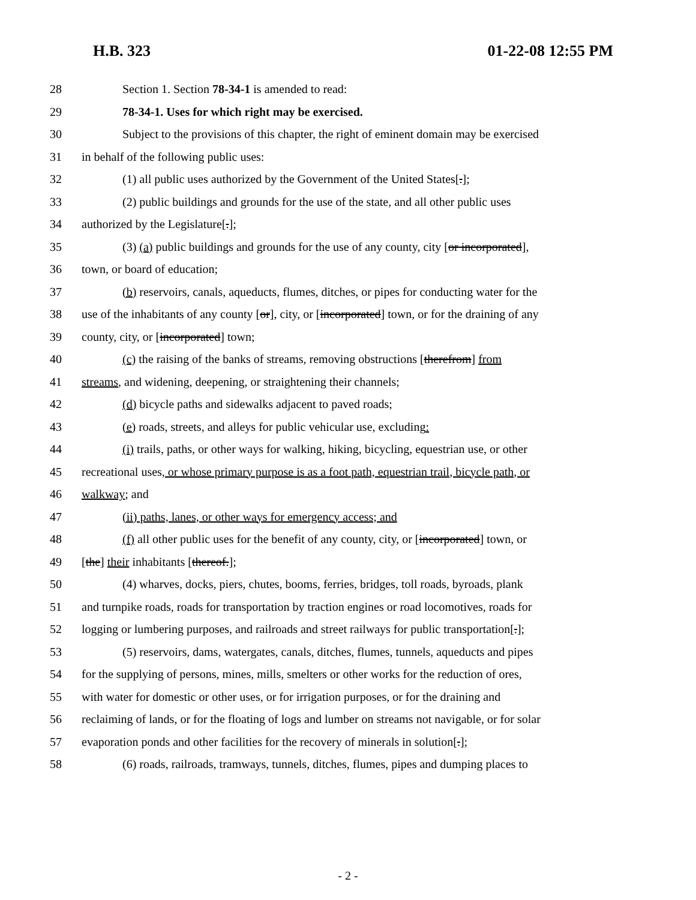H.B. 323 01-22-08 12:55 PM
28 Section 1. Section 78-34-1 is amended to read:
29 78-34-1. Uses for which right may be exercised.
30 Subject to the provisions of this chapter, the right of eminent domain may be exercised
31 in behalf of the following public uses:
32 (1) all public uses authorized by the Government of the United States[.];
33 (2) public buildings and grounds for the use of the state, and all other public uses
34 authorized by the Legislature[.];
35 (3) (a) public buildings and grounds for the use of any county, city [or incorporated],
36 town, or board of education;
37 (b) reservoirs, canals, aqueducts, flumes, ditches, or pipes for conducting water for the
38 use of the inhabitants of any county [or], city, or [incorporated] town, or for the draining of any
39 county, city, or [incorporated] town;
40 (c) the raising of the banks of streams, removing obstructions [therefrom] from
41 streams, and widening, deepening, or straightening their channels;
42 (d) bicycle paths and sidewalks adjacent to paved roads;
43 (e) roads, streets, and alleys for public vehicular use, excluding:
44 (i) trails, paths, or other ways for walking, hiking, bicycling, equestrian use, or other
45 recreational uses, or whose primary purpose is as a foot path, equestrian trail, bicycle path, or
46 walkway; and
47 (ii) paths, lanes, or other ways for emergency access; and
48 (f) all other public uses for the benefit of any county, city, or [incorporated] town, or
49 [the] their inhabitants [thereof.];
50 (4) wharves, docks, piers, chutes, booms, ferries, bridges, toll roads, byroads, plank
51 and turnpike roads, roads for transportation by traction engines or road locomotives, roads for
52 logging or lumbering purposes, and railroads and street railways for public transportation[.];
53 (5) reservoirs, dams, watergates, canals, ditches, flumes, tunnels, aqueducts and pipes
54 for the supplying of persons, mines, mills, smelters or other works for the reduction of ores,
55 with water for domestic or other uses, or for irrigation purposes, or for the draining and
56 reclaiming of lands, or for the floating of logs and lumber on streams not navigable, or for solar
57 evaporation ponds and other facilities for the recovery of minerals in solution[.];
58 (6) roads, railroads, tramways, tunnels, ditches, flumes, pipes and dumping places to
- 2 -